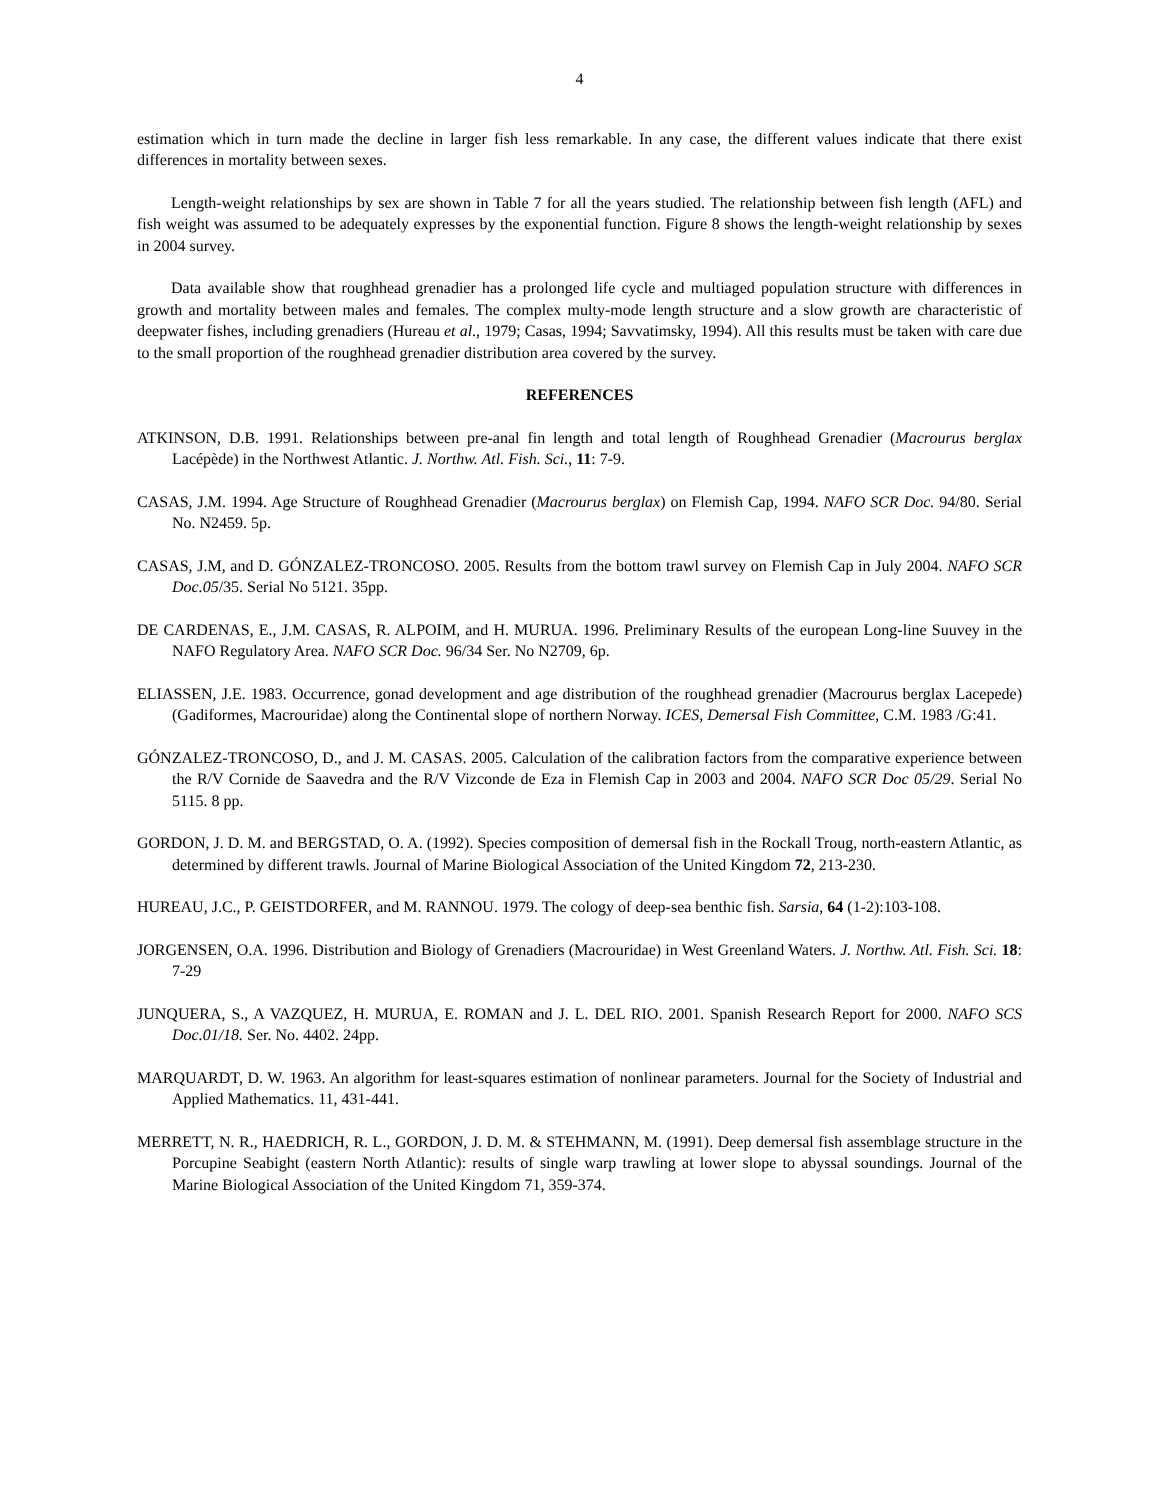4
estimation which in turn made the decline in larger fish less remarkable. In any case, the different values indicate that there exist differences in mortality between sexes.
Length-weight relationships by sex are shown in Table 7 for all the years studied. The relationship between fish length (AFL) and fish weight was assumed to be adequately expresses by the exponential function. Figure 8 shows the length-weight relationship by sexes in 2004 survey.
Data available show that roughhead grenadier has a prolonged life cycle and multiaged population structure with differences in growth and mortality between males and females. The complex multy-mode length structure and a slow growth are characteristic of deepwater fishes, including grenadiers (Hureau et al., 1979; Casas, 1994; Savvatimsky, 1994). All this results must be taken with care due to the small proportion of the roughhead grenadier distribution area covered by the survey.
REFERENCES
ATKINSON, D.B. 1991. Relationships between pre-anal fin length and total length of Roughhead Grenadier (Macrourus berglax Lacépède) in the Northwest Atlantic. J. Northw. Atl. Fish. Sci., 11: 7-9.
CASAS, J.M. 1994. Age Structure of Roughhead Grenadier (Macrourus berglax) on Flemish Cap, 1994. NAFO SCR Doc. 94/80. Serial No. N2459. 5p.
CASAS, J.M, and D. GÓNZALEZ-TRONCOSO. 2005. Results from the bottom trawl survey on Flemish Cap in July 2004. NAFO SCR Doc.05/35. Serial No 5121. 35pp.
DE CARDENAS, E., J.M. CASAS, R. ALPOIM, and H. MURUA. 1996. Preliminary Results of the european Long-line Suuvey in the NAFO Regulatory Area. NAFO SCR Doc. 96/34 Ser. No N2709, 6p.
ELIASSEN, J.E. 1983. Occurrence, gonad development and age distribution of the roughhead grenadier (Macrourus berglax Lacepede) (Gadiformes, Macrouridae) along the Continental slope of northern Norway. ICES, Demersal Fish Committee, C.M. 1983 /G:41.
GÓNZALEZ-TRONCOSO, D., and J. M. CASAS. 2005. Calculation of the calibration factors from the comparative experience between the R/V Cornide de Saavedra and the R/V Vizconde de Eza in Flemish Cap in 2003 and 2004. NAFO SCR Doc 05/29. Serial No 5115. 8 pp.
GORDON, J. D. M. and BERGSTAD, O. A. (1992). Species composition of demersal fish in the Rockall Troug, north-eastern Atlantic, as determined by different trawls. Journal of Marine Biological Association of the United Kingdom 72, 213-230.
HUREAU, J.C., P. GEISTDORFER, and M. RANNOU. 1979. The cology of deep-sea benthic fish. Sarsia, 64 (1-2):103-108.
JORGENSEN, O.A. 1996. Distribution and Biology of Grenadiers (Macrouridae) in West Greenland Waters. J. Northw. Atl. Fish. Sci. 18: 7-29
JUNQUERA, S., A VAZQUEZ, H. MURUA, E. ROMAN and J. L. DEL RIO. 2001. Spanish Research Report for 2000. NAFO SCS Doc.01/18. Ser. No. 4402. 24pp.
MARQUARDT, D. W. 1963. An algorithm for least-squares estimation of nonlinear parameters. Journal for the Society of Industrial and Applied Mathematics. 11, 431-441.
MERRETT, N. R., HAEDRICH, R. L., GORDON, J. D. M. & STEHMANN, M. (1991). Deep demersal fish assemblage structure in the Porcupine Seabight (eastern North Atlantic): results of single warp trawling at lower slope to abyssal soundings. Journal of the Marine Biological Association of the United Kingdom 71, 359-374.